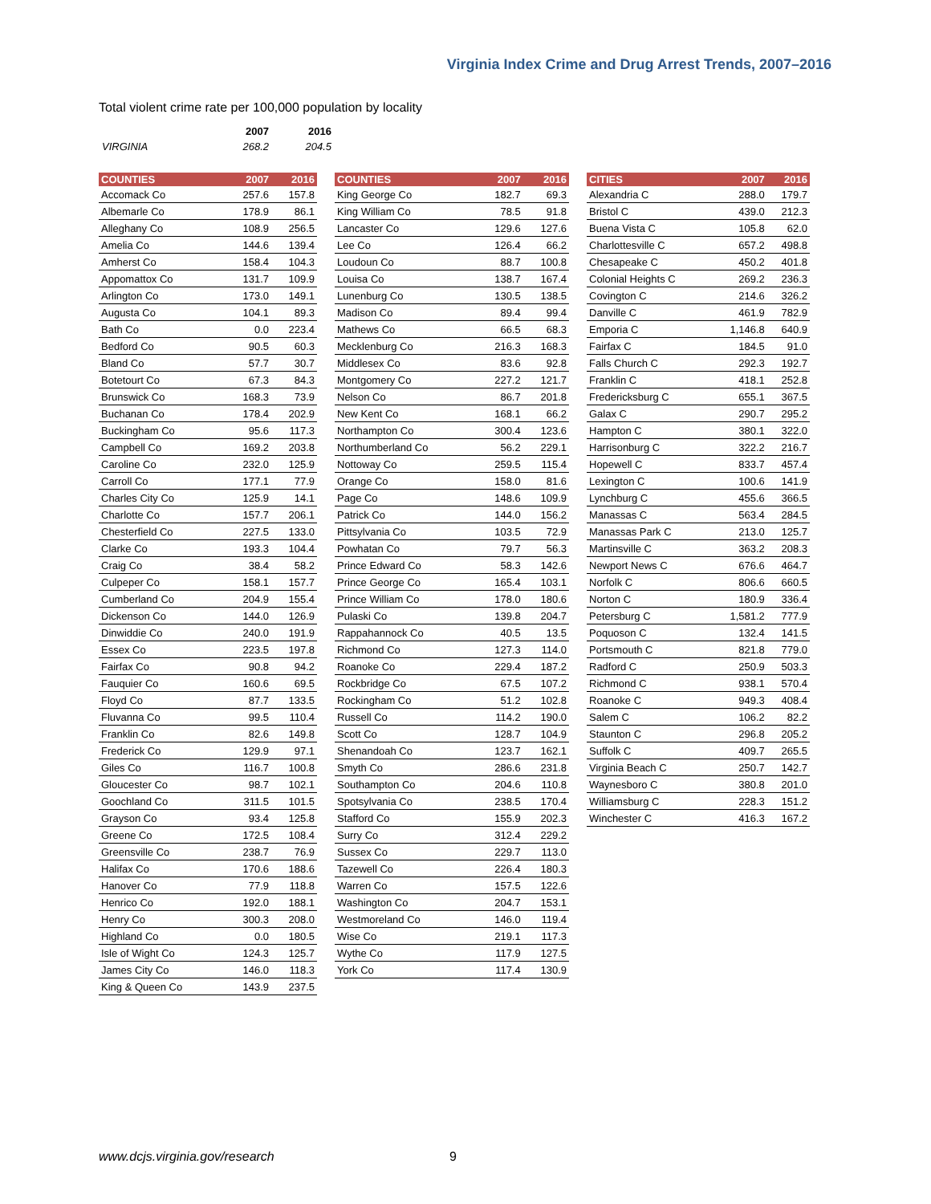Virginia Index Crime and Drug Arrest Trends, 2007–2016
Total violent crime rate per 100,000 population by locality
| | 2007 | 2016 |
| VIRGINIA | 268.2 | 204.5 |
| COUNTIES | 2007 | 2016 |
| --- | --- | --- |
| Accomack Co | 257.6 | 157.8 |
| Albemarle Co | 178.9 | 86.1 |
| Alleghany Co | 108.9 | 256.5 |
| Amelia Co | 144.6 | 139.4 |
| Amherst Co | 158.4 | 104.3 |
| Appomattox Co | 131.7 | 109.9 |
| Arlington Co | 173.0 | 149.1 |
| Augusta Co | 104.1 | 89.3 |
| Bath Co | 0.0 | 223.4 |
| Bedford Co | 90.5 | 60.3 |
| Bland Co | 57.7 | 30.7 |
| Botetourt Co | 67.3 | 84.3 |
| Brunswick Co | 168.3 | 73.9 |
| Buchanan Co | 178.4 | 202.9 |
| Buckingham Co | 95.6 | 117.3 |
| Campbell Co | 169.2 | 203.8 |
| Caroline Co | 232.0 | 125.9 |
| Carroll Co | 177.1 | 77.9 |
| Charles City Co | 125.9 | 14.1 |
| Charlotte Co | 157.7 | 206.1 |
| Chesterfield Co | 227.5 | 133.0 |
| Clarke Co | 193.3 | 104.4 |
| Craig Co | 38.4 | 58.2 |
| Culpeper Co | 158.1 | 157.7 |
| Cumberland Co | 204.9 | 155.4 |
| Dickenson Co | 144.0 | 126.9 |
| Dinwiddie Co | 240.0 | 191.9 |
| Essex Co | 223.5 | 197.8 |
| Fairfax Co | 90.8 | 94.2 |
| Fauquier Co | 160.6 | 69.5 |
| Floyd Co | 87.7 | 133.5 |
| Fluvanna Co | 99.5 | 110.4 |
| Franklin Co | 82.6 | 149.8 |
| Frederick Co | 129.9 | 97.1 |
| Giles Co | 116.7 | 100.8 |
| Gloucester Co | 98.7 | 102.1 |
| Goochland Co | 311.5 | 101.5 |
| Grayson Co | 93.4 | 125.8 |
| Greene Co | 172.5 | 108.4 |
| Greensville Co | 238.7 | 76.9 |
| Halifax Co | 170.6 | 188.6 |
| Hanover Co | 77.9 | 118.8 |
| Henrico Co | 192.0 | 188.1 |
| Henry Co | 300.3 | 208.0 |
| Highland Co | 0.0 | 180.5 |
| Isle of Wight Co | 124.3 | 125.7 |
| James City Co | 146.0 | 118.3 |
| King & Queen Co | 143.9 | 237.5 |
| COUNTIES | 2007 | 2016 |
| --- | --- | --- |
| King George Co | 182.7 | 69.3 |
| King William Co | 78.5 | 91.8 |
| Lancaster Co | 129.6 | 127.6 |
| Lee Co | 126.4 | 66.2 |
| Loudoun Co | 88.7 | 100.8 |
| Louisa Co | 138.7 | 167.4 |
| Lunenburg Co | 130.5 | 138.5 |
| Madison Co | 89.4 | 99.4 |
| Mathews Co | 66.5 | 68.3 |
| Mecklenburg Co | 216.3 | 168.3 |
| Middlesex Co | 83.6 | 92.8 |
| Montgomery Co | 227.2 | 121.7 |
| Nelson Co | 86.7 | 201.8 |
| New Kent Co | 168.1 | 66.2 |
| Northampton Co | 300.4 | 123.6 |
| Northumberland Co | 56.2 | 229.1 |
| Nottoway Co | 259.5 | 115.4 |
| Orange Co | 158.0 | 81.6 |
| Page Co | 148.6 | 109.9 |
| Patrick Co | 144.0 | 156.2 |
| Pittsylvania Co | 103.5 | 72.9 |
| Powhatan Co | 79.7 | 56.3 |
| Prince Edward Co | 58.3 | 142.6 |
| Prince George Co | 165.4 | 103.1 |
| Prince William Co | 178.0 | 180.6 |
| Pulaski Co | 139.8 | 204.7 |
| Rappahannock Co | 40.5 | 13.5 |
| Richmond Co | 127.3 | 114.0 |
| Roanoke Co | 229.4 | 187.2 |
| Rockbridge Co | 67.5 | 107.2 |
| Rockingham Co | 51.2 | 102.8 |
| Russell Co | 114.2 | 190.0 |
| Scott Co | 128.7 | 104.9 |
| Shenandoah Co | 123.7 | 162.1 |
| Smyth Co | 286.6 | 231.8 |
| Southampton Co | 204.6 | 110.8 |
| Spotsylvania Co | 238.5 | 170.4 |
| Stafford Co | 155.9 | 202.3 |
| Surry Co | 312.4 | 229.2 |
| Sussex Co | 229.7 | 113.0 |
| Tazewell Co | 226.4 | 180.3 |
| Warren Co | 157.5 | 122.6 |
| Washington Co | 204.7 | 153.1 |
| Westmoreland Co | 146.0 | 119.4 |
| Wise Co | 219.1 | 117.3 |
| Wythe Co | 117.9 | 127.5 |
| York Co | 117.4 | 130.9 |
| CITIES | 2007 | 2016 |
| --- | --- | --- |
| Alexandria C | 288.0 | 179.7 |
| Bristol C | 439.0 | 212.3 |
| Buena Vista C | 105.8 | 62.0 |
| Charlottesville C | 657.2 | 498.8 |
| Chesapeake C | 450.2 | 401.8 |
| Colonial Heights C | 269.2 | 236.3 |
| Covington C | 214.6 | 326.2 |
| Danville C | 461.9 | 782.9 |
| Emporia C | 1,146.8 | 640.9 |
| Fairfax C | 184.5 | 91.0 |
| Falls Church C | 292.3 | 192.7 |
| Franklin C | 418.1 | 252.8 |
| Fredericksburg C | 655.1 | 367.5 |
| Galax C | 290.7 | 295.2 |
| Hampton C | 380.1 | 322.0 |
| Harrisonburg C | 322.2 | 216.7 |
| Hopewell C | 833.7 | 457.4 |
| Lexington C | 100.6 | 141.9 |
| Lynchburg C | 455.6 | 366.5 |
| Manassas C | 563.4 | 284.5 |
| Manassas Park C | 213.0 | 125.7 |
| Martinsville C | 363.2 | 208.3 |
| Newport News C | 676.6 | 464.7 |
| Norfolk C | 806.6 | 660.5 |
| Norton C | 180.9 | 336.4 |
| Petersburg C | 1,581.2 | 777.9 |
| Poquoson C | 132.4 | 141.5 |
| Portsmouth C | 821.8 | 779.0 |
| Radford C | 250.9 | 503.3 |
| Richmond C | 938.1 | 570.4 |
| Roanoke C | 949.3 | 408.4 |
| Salem C | 106.2 | 82.2 |
| Staunton C | 296.8 | 205.2 |
| Suffolk C | 409.7 | 265.5 |
| Virginia Beach C | 250.7 | 142.7 |
| Waynesboro C | 380.8 | 201.0 |
| Williamsburg C | 228.3 | 151.2 |
| Winchester C | 416.3 | 167.2 |
www.dcjs.virginia.gov/research 9